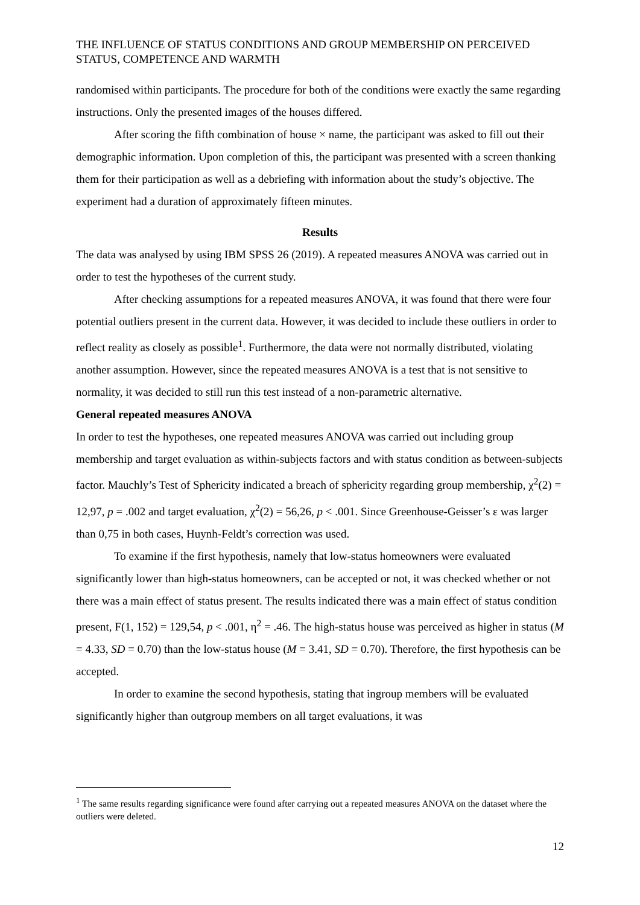THE INFLUENCE OF STATUS CONDITIONS AND GROUP MEMBERSHIP ON PERCEIVED STATUS, COMPETENCE AND WARMTH
randomised within participants. The procedure for both of the conditions were exactly the same regarding instructions. Only the presented images of the houses differed.
After scoring the fifth combination of house × name, the participant was asked to fill out their demographic information. Upon completion of this, the participant was presented with a screen thanking them for their participation as well as a debriefing with information about the study’s objective. The experiment had a duration of approximately fifteen minutes.
Results
The data was analysed by using IBM SPSS 26 (2019). A repeated measures ANOVA was carried out in order to test the hypotheses of the current study.
After checking assumptions for a repeated measures ANOVA, it was found that there were four potential outliers present in the current data. However, it was decided to include these outliers in order to reflect reality as closely as possible<sup>1</sup>. Furthermore, the data were not normally distributed, violating another assumption. However, since the repeated measures ANOVA is a test that is not sensitive to normality, it was decided to still run this test instead of a non-parametric alternative.
General repeated measures ANOVA
In order to test the hypotheses, one repeated measures ANOVA was carried out including group membership and target evaluation as within-subjects factors and with status condition as between-subjects factor. Mauchly’s Test of Sphericity indicated a breach of sphericity regarding group membership, χ<sup>2</sup>(2) = 12,97, p = .002 and target evaluation, χ<sup>2</sup>(2) = 56,26, p < .001. Since Greenhouse-Geisser’s ε was larger than 0,75 in both cases, Huynh-Feldt’s correction was used.
To examine if the first hypothesis, namely that low-status homeowners were evaluated significantly lower than high-status homeowners, can be accepted or not, it was checked whether or not there was a main effect of status present. The results indicated there was a main effect of status condition present, F(1, 152) = 129,54, p < .001, η<sup>2</sup> = .46. The high-status house was perceived as higher in status (M = 4.33, SD = 0.70) than the low-status house (M = 3.41, SD = 0.70). Therefore, the first hypothesis can be accepted.
In order to examine the second hypothesis, stating that ingroup members will be evaluated significantly higher than outgroup members on all target evaluations, it was
<sup>1</sup> The same results regarding significance were found after carrying out a repeated measures ANOVA on the dataset where the outliers were deleted.
12